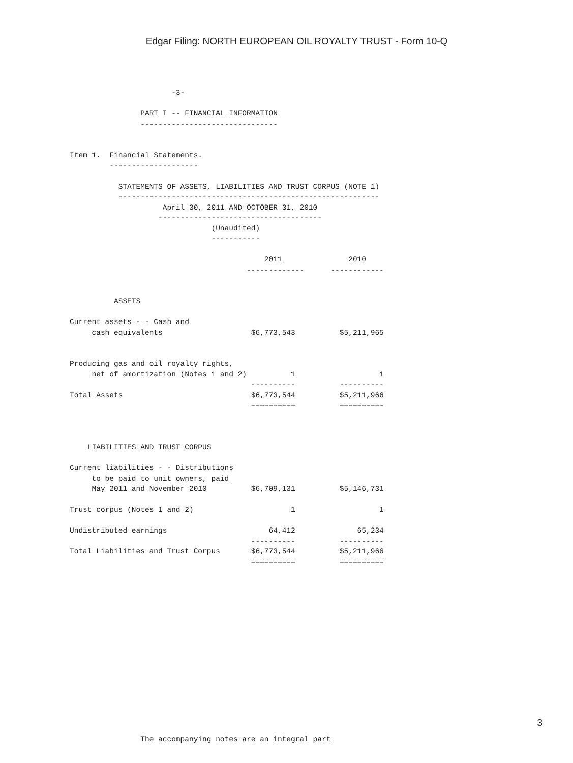Edgar Filing: NORTH EUROPEAN OIL ROYALTY TRUST - Form 10-Q
                       -3-

                PART I -- FINANCIAL INFORMATION
                -------------------------------


Item 1.  Financial Statements.
         --------------------

           STATEMENTS OF ASSETS, LIABILITIES AND TRUST CORPUS (NOTE 1)
           -----------------------------------------------------------
                     April 30, 2011 AND OCTOBER 31, 2010
                    -------------------------------------
                                (Unaudited)
                                -----------

                                            2011               2010
                                        -------------      ------------


          ASSETS

Current assets - - Cash and
     cash equivalents                    $6,773,543          $5,211,965


Producing gas and oil royalty rights,
     net of amortization (Notes 1 and 2)          1                   1
                                         ----------          ----------
Total Assets                             $6,773,544          $5,211,966
                                         ==========          ==========



    LIABILITIES AND TRUST CORPUS

Current liabilities - - Distributions
     to be paid to unit owners, paid
     May 2011 and November 2010          $6,709,131          $5,146,731

Trust corpus (Notes 1 and 2)                      1                   1

Undistributed earnings                       64,412              65,234
                                         ----------          ----------
Total Liabilities and Trust Corpus       $6,773,544          $5,211,966
                                         ==========          ==========
















                The accompanying notes are an integral part
3